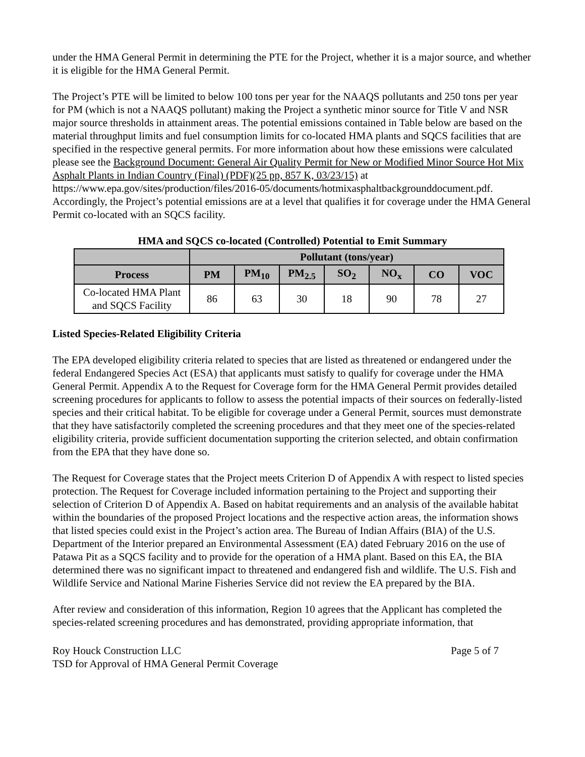under the HMA General Permit in determining the PTE for the Project, whether it is a major source, and whether it is eligible for the HMA General Permit.
The Project’s PTE will be limited to below 100 tons per year for the NAAQS pollutants and 250 tons per year for PM (which is not a NAAQS pollutant) making the Project a synthetic minor source for Title V and NSR major source thresholds in attainment areas. The potential emissions contained in Table below are based on the material throughput limits and fuel consumption limits for co-located HMA plants and SQCS facilities that are specified in the respective general permits. For more information about how these emissions were calculated please see the Background Document: General Air Quality Permit for New or Modified Minor Source Hot Mix Asphalt Plants in Indian Country (Final) (PDF)(25 pp, 857 K, 03/23/15) at https://www.epa.gov/sites/production/files/2016-05/documents/hotmixasphaltbackgrounddocument.pdf. Accordingly, the Project’s potential emissions are at a level that qualifies it for coverage under the HMA General Permit co-located with an SQCS facility.
HMA and SQCS co-located (Controlled) Potential to Emit Summary
| | Pollutant (tons/year) | | | | | | |
| --- | --- | --- | --- | --- | --- | --- | --- |
| Process | PM | PM<sub>10</sub> | PM<sub>2.5</sub> | SO<sub>2</sub> | NO<sub>x</sub> | CO | VOC |
| Co-located HMA Plant and SQCS Facility | 86 | 63 | 30 | 18 | 90 | 78 | 27 |
Listed Species-Related Eligibility Criteria
The EPA developed eligibility criteria related to species that are listed as threatened or endangered under the federal Endangered Species Act (ESA) that applicants must satisfy to qualify for coverage under the HMA General Permit. Appendix A to the Request for Coverage form for the HMA General Permit provides detailed screening procedures for applicants to follow to assess the potential impacts of their sources on federally-listed species and their critical habitat. To be eligible for coverage under a General Permit, sources must demonstrate that they have satisfactorily completed the screening procedures and that they meet one of the species-related eligibility criteria, provide sufficient documentation supporting the criterion selected, and obtain confirmation from the EPA that they have done so.
The Request for Coverage states that the Project meets Criterion D of Appendix A with respect to listed species protection. The Request for Coverage included information pertaining to the Project and supporting their selection of Criterion D of Appendix A. Based on habitat requirements and an analysis of the available habitat within the boundaries of the proposed Project locations and the respective action areas, the information shows that listed species could exist in the Project’s action area. The Bureau of Indian Affairs (BIA) of the U.S. Department of the Interior prepared an Environmental Assessment (EA) dated February 2016 on the use of Patawa Pit as a SQCS facility and to provide for the operation of a HMA plant. Based on this EA, the BIA determined there was no significant impact to threatened and endangered fish and wildlife. The U.S. Fish and Wildlife Service and National Marine Fisheries Service did not review the EA prepared by the BIA.
After review and consideration of this information, Region 10 agrees that the Applicant has completed the species-related screening procedures and has demonstrated, providing appropriate information, that
Roy Houck Construction LLC Page 5 of 7
TSD for Approval of HMA General Permit Coverage